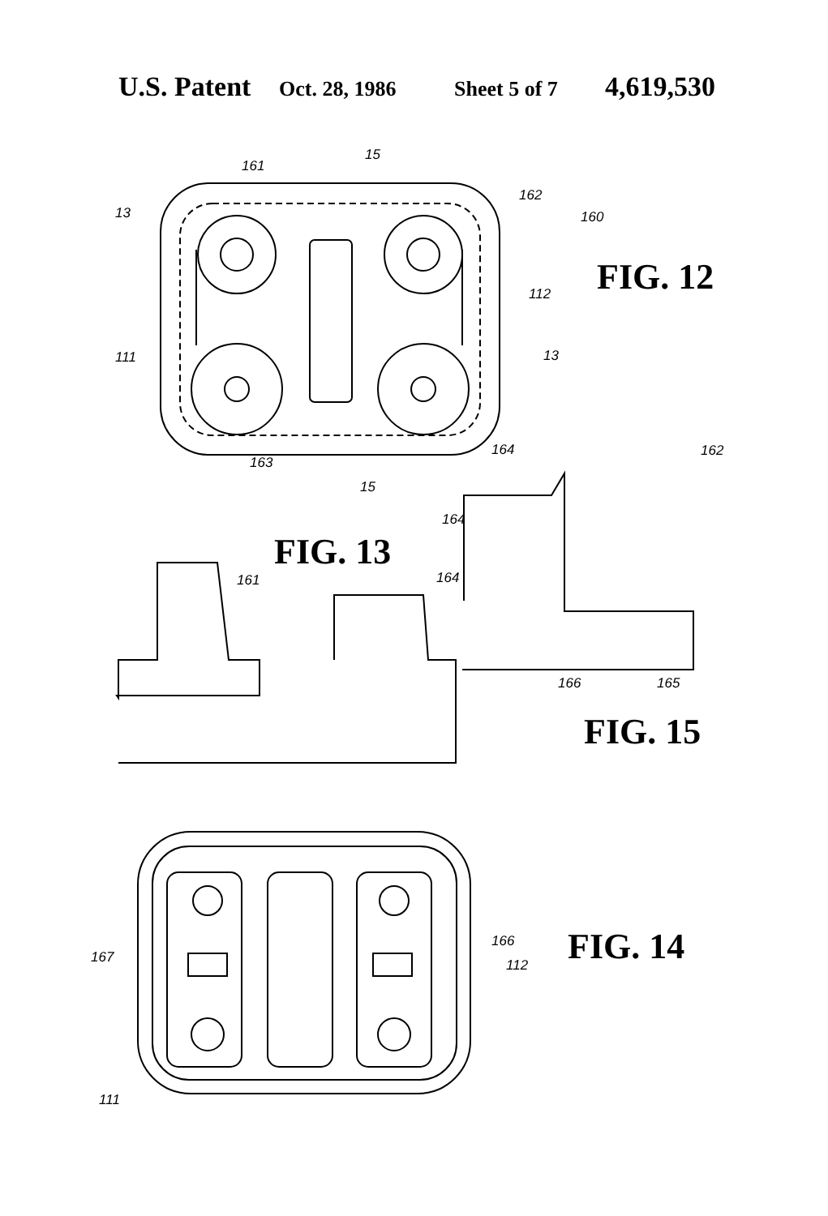U.S. Patent Oct. 28, 1986 Sheet 5 of 7 4,619,530
161
15
162
160
13
112
111
13
164
163
15
161
164
164
162
166
165
167
166
112
111
FIG. 12
FIG. 13
FIG. 15
FIG. 14